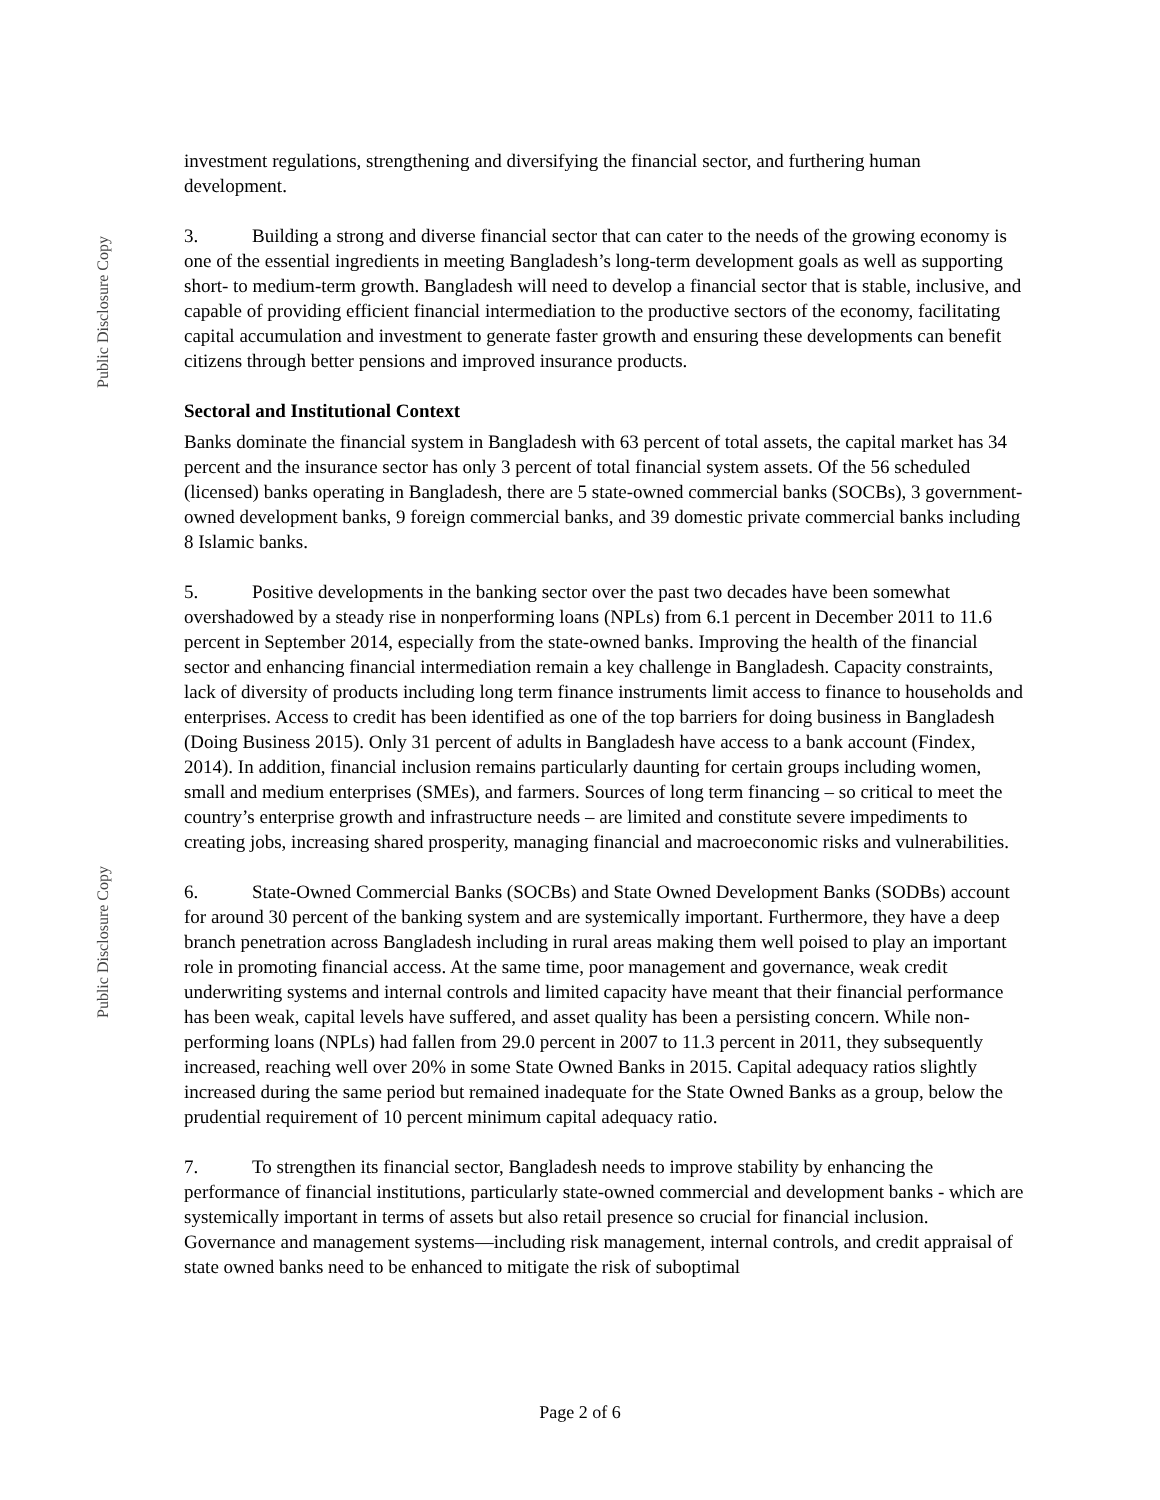Public Disclosure Copy
Public Disclosure Copy
investment regulations, strengthening and diversifying the financial sector, and furthering human development.
3. Building a strong and diverse financial sector that can cater to the needs of the growing economy is one of the essential ingredients in meeting Bangladesh’s long-term development goals as well as supporting short- to medium-term growth. Bangladesh will need to develop a financial sector that is stable, inclusive, and capable of providing efficient financial intermediation to the productive sectors of the economy, facilitating capital accumulation and investment to generate faster growth and ensuring these developments can benefit citizens through better pensions and improved insurance products.
Sectoral and Institutional Context
Banks dominate the financial system in Bangladesh with 63 percent of total assets, the capital market has 34 percent and the insurance sector has only 3 percent of total financial system assets. Of the 56 scheduled (licensed) banks operating in Bangladesh, there are 5 state-owned commercial banks (SOCBs), 3 government-owned development banks, 9 foreign commercial banks, and 39 domestic private commercial banks including 8 Islamic banks.
5. Positive developments in the banking sector over the past two decades have been somewhat overshadowed by a steady rise in nonperforming loans (NPLs) from 6.1 percent in December 2011 to 11.6 percent in September 2014, especially from the state-owned banks. Improving the health of the financial sector and enhancing financial intermediation remain a key challenge in Bangladesh. Capacity constraints, lack of diversity of products including long term finance instruments limit access to finance to households and enterprises. Access to credit has been identified as one of the top barriers for doing business in Bangladesh (Doing Business 2015). Only 31 percent of adults in Bangladesh have access to a bank account (Findex, 2014). In addition, financial inclusion remains particularly daunting for certain groups including women, small and medium enterprises (SMEs), and farmers. Sources of long term financing – so critical to meet the country’s enterprise growth and infrastructure needs – are limited and constitute severe impediments to creating jobs, increasing shared prosperity, managing financial and macroeconomic risks and vulnerabilities.
6. State-Owned Commercial Banks (SOCBs) and State Owned Development Banks (SODBs) account for around 30 percent of the banking system and are systemically important. Furthermore, they have a deep branch penetration across Bangladesh including in rural areas making them well poised to play an important role in promoting financial access. At the same time, poor management and governance, weak credit underwriting systems and internal controls and limited capacity have meant that their financial performance has been weak, capital levels have suffered, and asset quality has been a persisting concern. While non-performing loans (NPLs) had fallen from 29.0 percent in 2007 to 11.3 percent in 2011, they subsequently increased, reaching well over 20% in some State Owned Banks in 2015. Capital adequacy ratios slightly increased during the same period but remained inadequate for the State Owned Banks as a group, below the prudential requirement of 10 percent minimum capital adequacy ratio.
7. To strengthen its financial sector, Bangladesh needs to improve stability by enhancing the performance of financial institutions, particularly state-owned commercial and development banks - which are systemically important in terms of assets but also retail presence so crucial for financial inclusion. Governance and management systems—including risk management, internal controls, and credit appraisal of state owned banks need to be enhanced to mitigate the risk of suboptimal
Page 2 of 6